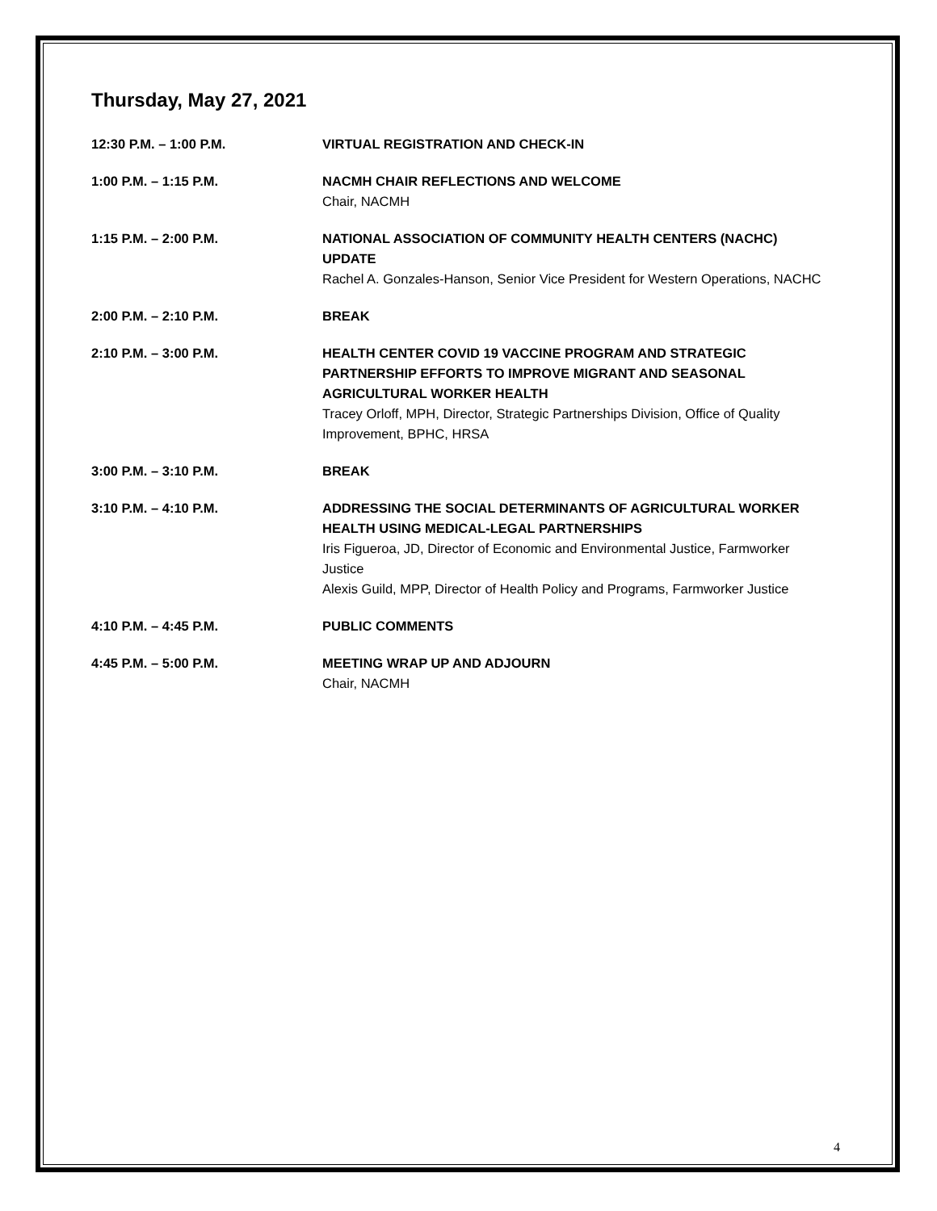Thursday, May 27, 2021
12:30 P.M. – 1:00 P.M. VIRTUAL REGISTRATION AND CHECK-IN
1:00 P.M. – 1:15 P.M. NACMH CHAIR REFLECTIONS AND WELCOME
Chair, NACMH
1:15 P.M. – 2:00 P.M. NATIONAL ASSOCIATION OF COMMUNITY HEALTH CENTERS (NACHC) UPDATE
Rachel A. Gonzales-Hanson, Senior Vice President for Western Operations, NACHC
2:00 P.M. – 2:10 P.M. BREAK
2:10 P.M. – 3:00 P.M. HEALTH CENTER COVID 19 VACCINE PROGRAM AND STRATEGIC PARTNERSHIP EFFORTS TO IMPROVE MIGRANT AND SEASONAL AGRICULTURAL WORKER HEALTH
Tracey Orloff, MPH, Director, Strategic Partnerships Division, Office of Quality Improvement, BPHC, HRSA
3:00 P.M. – 3:10 P.M. BREAK
3:10 P.M. – 4:10 P.M. ADDRESSING THE SOCIAL DETERMINANTS OF AGRICULTURAL WORKER HEALTH USING MEDICAL-LEGAL PARTNERSHIPS
Iris Figueroa, JD, Director of Economic and Environmental Justice, Farmworker Justice
Alexis Guild, MPP, Director of Health Policy and Programs, Farmworker Justice
4:10 P.M. – 4:45 P.M. PUBLIC COMMENTS
4:45 P.M. – 5:00 P.M. MEETING WRAP UP AND ADJOURN
Chair, NACMH
4